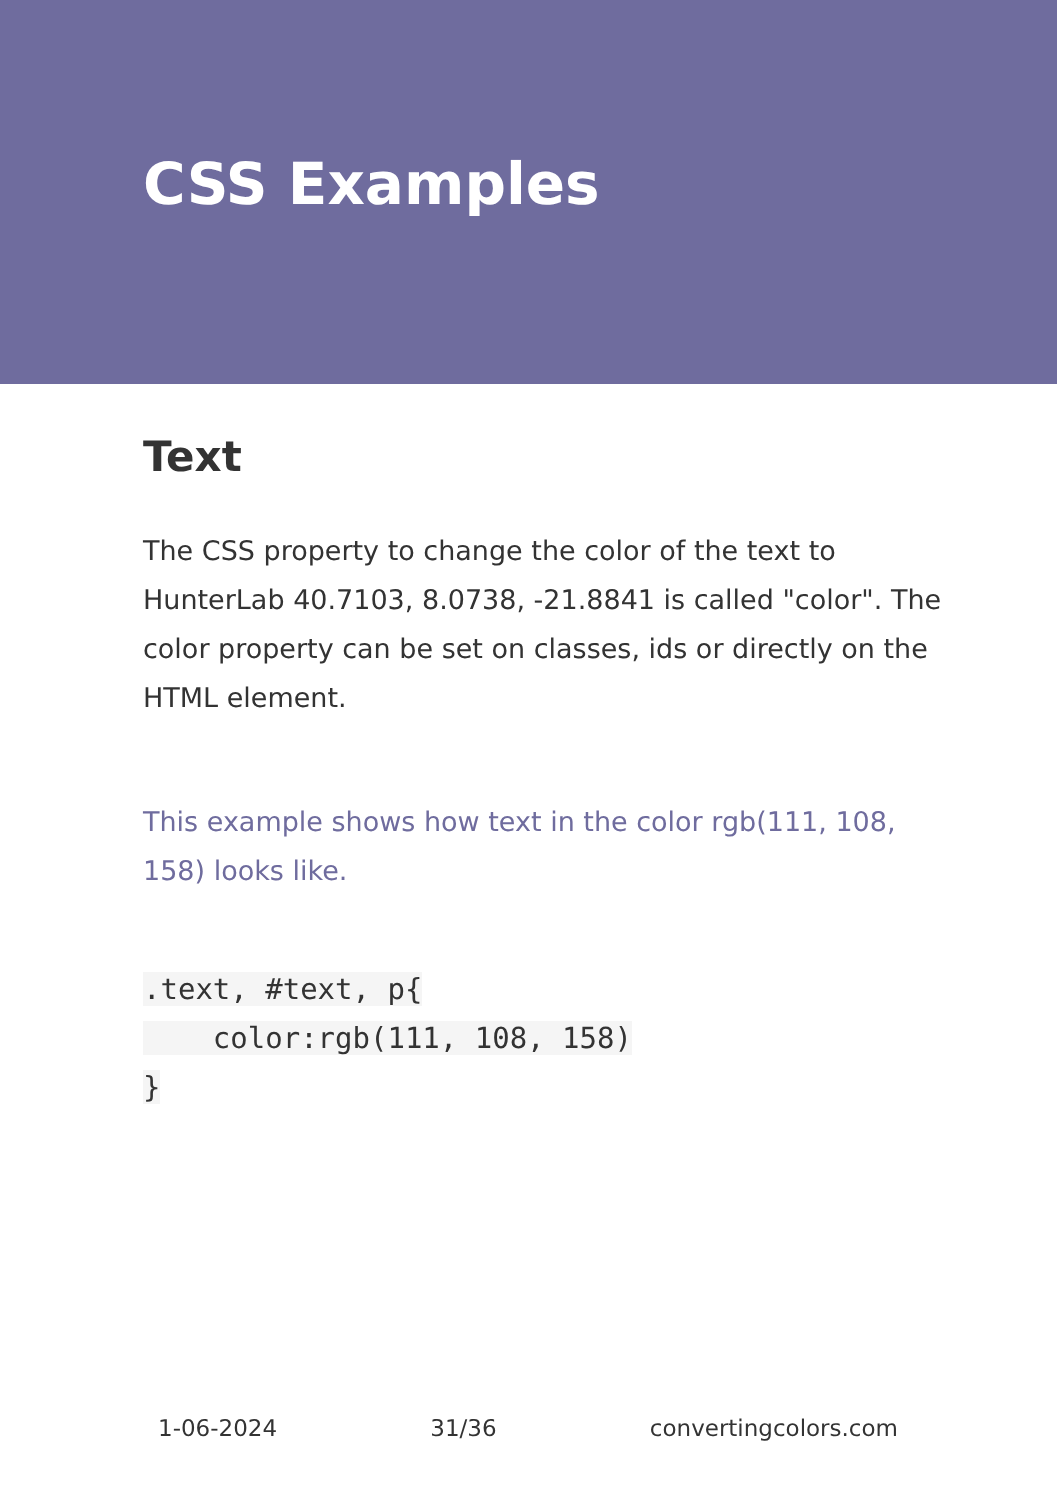CSS Examples
Text
The CSS property to change the color of the text to HunterLab 40.7103, 8.0738, -21.8841 is called "color". The color property can be set on classes, ids or directly on the HTML element.
This example shows how text in the color rgb(111, 108, 158) looks like.
.text, #text, p{
    color:rgb(111, 108, 158)
}
1-06-2024 31/36 convertingcolors.com